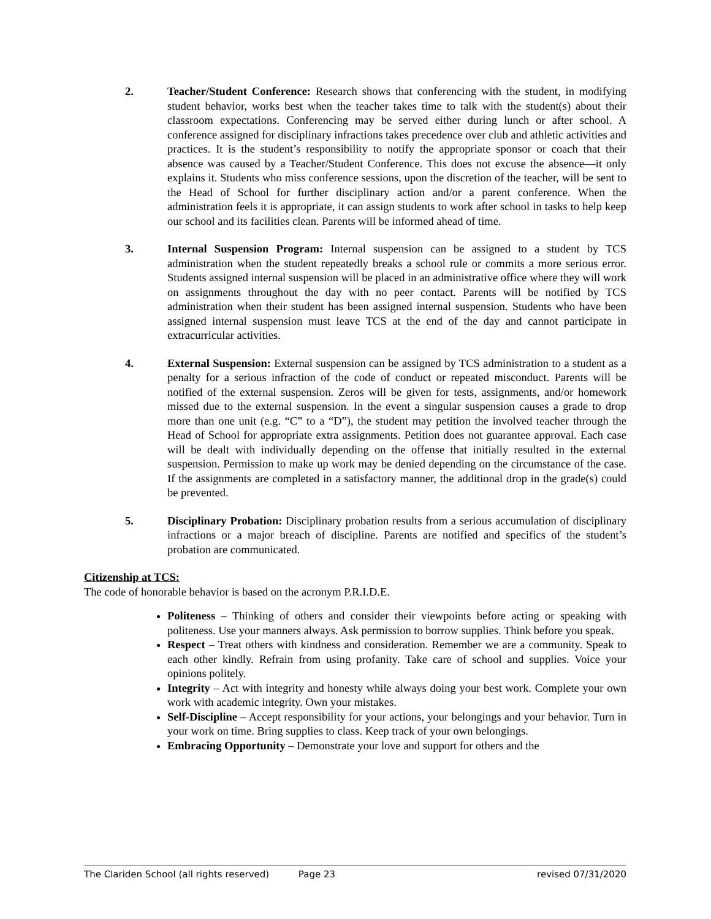2. Teacher/Student Conference: Research shows that conferencing with the student, in modifying student behavior, works best when the teacher takes time to talk with the student(s) about their classroom expectations. Conferencing may be served either during lunch or after school. A conference assigned for disciplinary infractions takes precedence over club and athletic activities and practices. It is the student’s responsibility to notify the appropriate sponsor or coach that their absence was caused by a Teacher/Student Conference. This does not excuse the absence—it only explains it. Students who miss conference sessions, upon the discretion of the teacher, will be sent to the Head of School for further disciplinary action and/or a parent conference. When the administration feels it is appropriate, it can assign students to work after school in tasks to help keep our school and its facilities clean. Parents will be informed ahead of time.
3. Internal Suspension Program: Internal suspension can be assigned to a student by TCS administration when the student repeatedly breaks a school rule or commits a more serious error. Students assigned internal suspension will be placed in an administrative office where they will work on assignments throughout the day with no peer contact. Parents will be notified by TCS administration when their student has been assigned internal suspension. Students who have been assigned internal suspension must leave TCS at the end of the day and cannot participate in extracurricular activities.
4. External Suspension: External suspension can be assigned by TCS administration to a student as a penalty for a serious infraction of the code of conduct or repeated misconduct. Parents will be notified of the external suspension. Zeros will be given for tests, assignments, and/or homework missed due to the external suspension. In the event a singular suspension causes a grade to drop more than one unit (e.g. “C” to a “D”), the student may petition the involved teacher through the Head of School for appropriate extra assignments. Petition does not guarantee approval. Each case will be dealt with individually depending on the offense that initially resulted in the external suspension. Permission to make up work may be denied depending on the circumstance of the case. If the assignments are completed in a satisfactory manner, the additional drop in the grade(s) could be prevented.
5. Disciplinary Probation: Disciplinary probation results from a serious accumulation of disciplinary infractions or a major breach of discipline. Parents are notified and specifics of the student’s probation are communicated.
Citizenship at TCS:
The code of honorable behavior is based on the acronym P.R.I.D.E.
Politeness – Thinking of others and consider their viewpoints before acting or speaking with politeness. Use your manners always. Ask permission to borrow supplies. Think before you speak.
Respect – Treat others with kindness and consideration. Remember we are a community. Speak to each other kindly. Refrain from using profanity. Take care of school and supplies. Voice your opinions politely.
Integrity – Act with integrity and honesty while always doing your best work. Complete your own work with academic integrity. Own your mistakes.
Self-Discipline – Accept responsibility for your actions, your belongings and your behavior. Turn in your work on time. Bring supplies to class. Keep track of your own belongings.
Embracing Opportunity – Demonstrate your love and support for others and the
The Clariden School (all rights reserved) Page 23 revised 07/31/2020